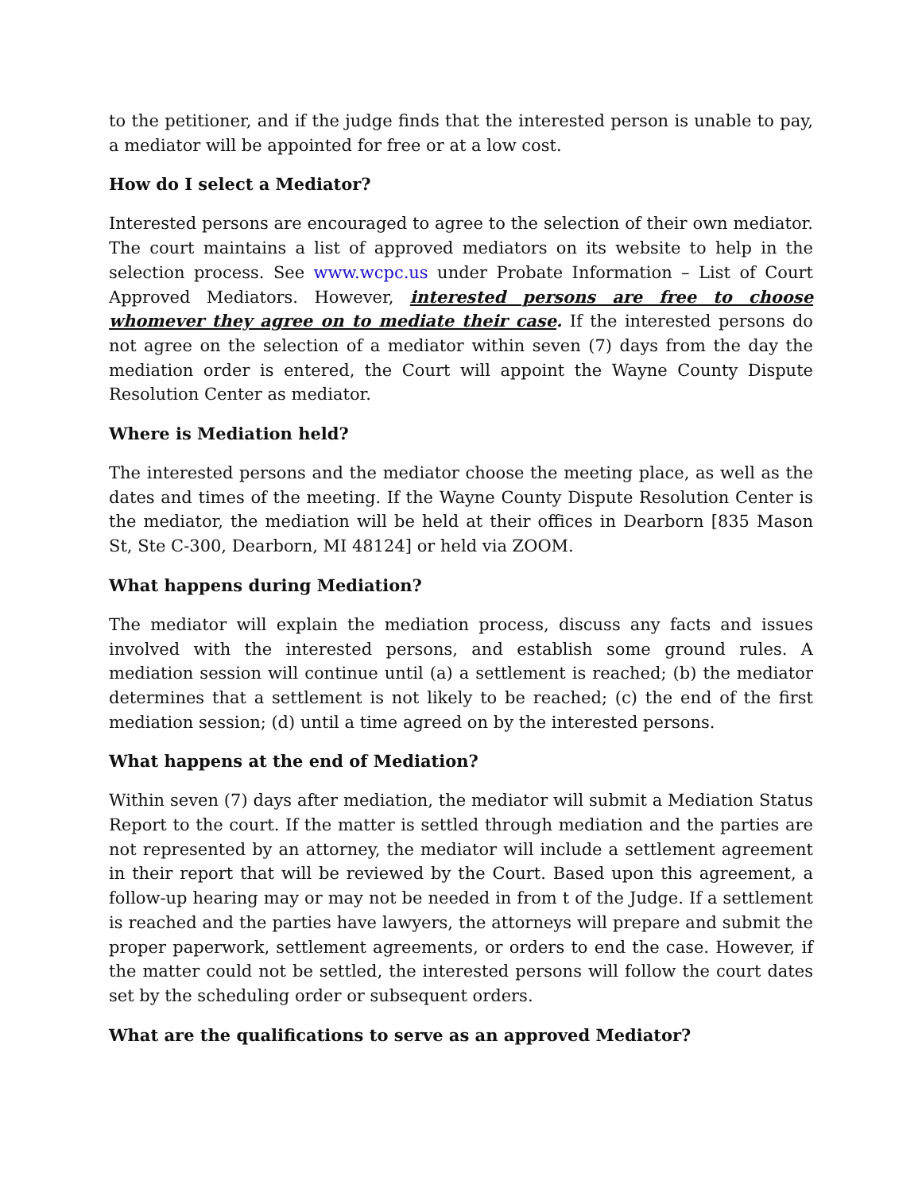to the petitioner, and if the judge finds that the interested person is unable to pay, a mediator will be appointed for free or at a low cost.
How do I select a Mediator?
Interested persons are encouraged to agree to the selection of their own mediator. The court maintains a list of approved mediators on its website to help in the selection process. See www.wcpc.us under Probate Information – List of Court Approved Mediators. However, interested persons are free to choose whomever they agree on to mediate their case. If the interested persons do not agree on the selection of a mediator within seven (7) days from the day the mediation order is entered, the Court will appoint the Wayne County Dispute Resolution Center as mediator.
Where is Mediation held?
The interested persons and the mediator choose the meeting place, as well as the dates and times of the meeting. If the Wayne County Dispute Resolution Center is the mediator, the mediation will be held at their offices in Dearborn [835 Mason St, Ste C-300, Dearborn, MI 48124] or held via ZOOM.
What happens during Mediation?
The mediator will explain the mediation process, discuss any facts and issues involved with the interested persons, and establish some ground rules. A mediation session will continue until (a) a settlement is reached; (b) the mediator determines that a settlement is not likely to be reached; (c) the end of the first mediation session; (d) until a time agreed on by the interested persons.
What happens at the end of Mediation?
Within seven (7) days after mediation, the mediator will submit a Mediation Status Report to the court. If the matter is settled through mediation and the parties are not represented by an attorney, the mediator will include a settlement agreement in their report that will be reviewed by the Court. Based upon this agreement, a follow-up hearing may or may not be needed in from t of the Judge. If a settlement is reached and the parties have lawyers, the attorneys will prepare and submit the proper paperwork, settlement agreements, or orders to end the case. However, if the matter could not be settled, the interested persons will follow the court dates set by the scheduling order or subsequent orders.
What are the qualifications to serve as an approved Mediator?